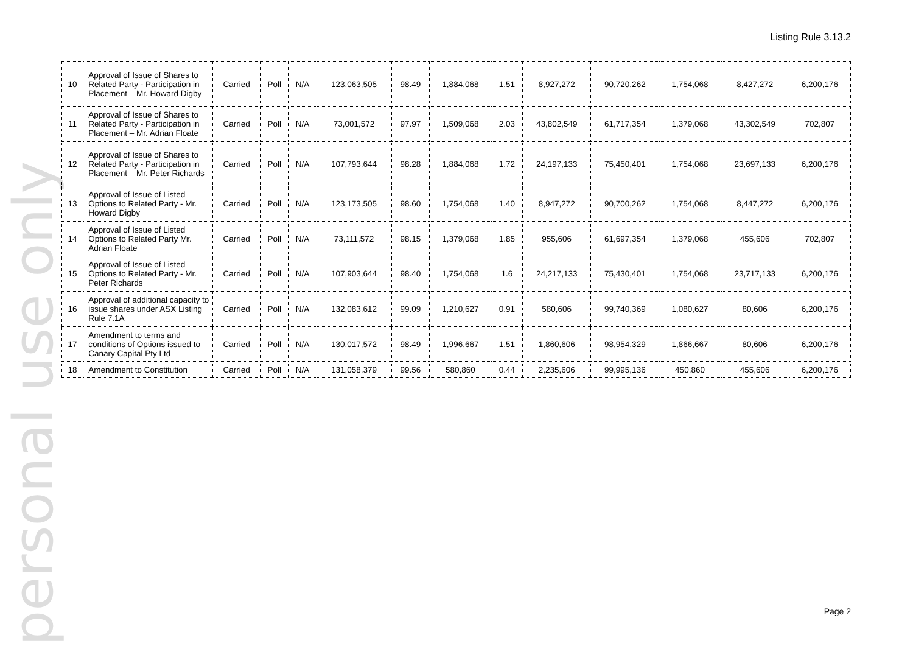Listing Rule 3.13.2
personal use only
| 10 | Approval of Issue of Shares to Related Party - Participation in Placement – Mr. Howard Digby | Carried | Poll | N/A | 123,063,505 | 98.49 | 1,884,068 | 1.51 | 8,927,272 | 90,720,262 | 1,754,068 | 8,427,272 | 6,200,176 |
| 11 | Approval of Issue of Shares to Related Party - Participation in Placement – Mr. Adrian Floate | Carried | Poll | N/A | 73,001,572 | 97.97 | 1,509,068 | 2.03 | 43,802,549 | 61,717,354 | 1,379,068 | 43,302,549 | 702,807 |
| 12 | Approval of Issue of Shares to Related Party - Participation in Placement – Mr. Peter Richards | Carried | Poll | N/A | 107,793,644 | 98.28 | 1,884,068 | 1.72 | 24,197,133 | 75,450,401 | 1,754,068 | 23,697,133 | 6,200,176 |
| 13 | Approval of Issue of Listed Options to Related Party - Mr. Howard Digby | Carried | Poll | N/A | 123,173,505 | 98.60 | 1,754,068 | 1.40 | 8,947,272 | 90,700,262 | 1,754,068 | 8,447,272 | 6,200,176 |
| 14 | Approval of Issue of Listed Options to Related Party Mr. Adrian Floate | Carried | Poll | N/A | 73,111,572 | 98.15 | 1,379,068 | 1.85 | 955,606 | 61,697,354 | 1,379,068 | 455,606 | 702,807 |
| 15 | Approval of Issue of Listed Options to Related Party - Mr. Peter Richards | Carried | Poll | N/A | 107,903,644 | 98.40 | 1,754,068 | 1.6 | 24,217,133 | 75,430,401 | 1,754,068 | 23,717,133 | 6,200,176 |
| 16 | Approval of additional capacity to issue shares under ASX Listing Rule 7.1A | Carried | Poll | N/A | 132,083,612 | 99.09 | 1,210,627 | 0.91 | 580,606 | 99,740,369 | 1,080,627 | 80,606 | 6,200,176 |
| 17 | Amendment to terms and conditions of Options issued to Canary Capital Pty Ltd | Carried | Poll | N/A | 130,017,572 | 98.49 | 1,996,667 | 1.51 | 1,860,606 | 98,954,329 | 1,866,667 | 80,606 | 6,200,176 |
| 18 | Amendment to Constitution | Carried | Poll | N/A | 131,058,379 | 99.56 | 580,860 | 0.44 | 2,235,606 | 99,995,136 | 450,860 | 455,606 | 6,200,176 |
Page 2